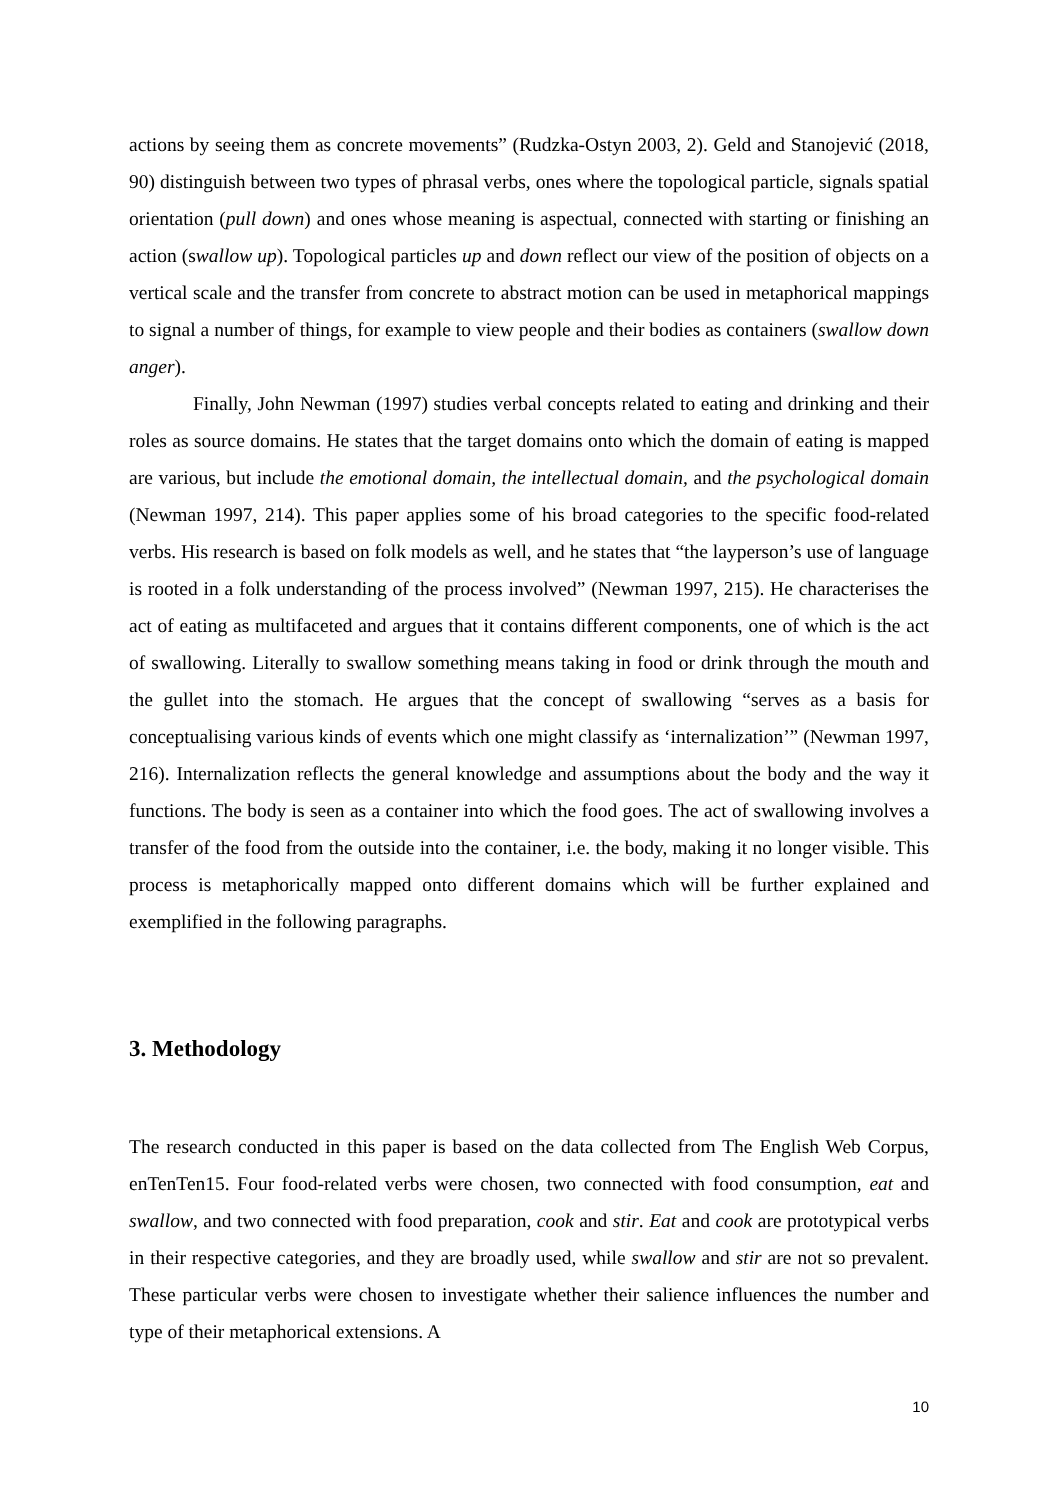actions by seeing them as concrete movements” (Rudzka-Ostyn 2003, 2). Geld and Stanojević (2018, 90) distinguish between two types of phrasal verbs, ones where the topological particle, signals spatial orientation (pull down) and ones whose meaning is aspectual, connected with starting or finishing an action (swallow up). Topological particles up and down reflect our view of the position of objects on a vertical scale and the transfer from concrete to abstract motion can be used in metaphorical mappings to signal a number of things, for example to view people and their bodies as containers (swallow down anger).
Finally, John Newman (1997) studies verbal concepts related to eating and drinking and their roles as source domains. He states that the target domains onto which the domain of eating is mapped are various, but include the emotional domain, the intellectual domain, and the psychological domain (Newman 1997, 214). This paper applies some of his broad categories to the specific food-related verbs. His research is based on folk models as well, and he states that “the layperson’s use of language is rooted in a folk understanding of the process involved” (Newman 1997, 215). He characterises the act of eating as multifaceted and argues that it contains different components, one of which is the act of swallowing. Literally to swallow something means taking in food or drink through the mouth and the gullet into the stomach. He argues that the concept of swallowing “serves as a basis for conceptualising various kinds of events which one might classify as ‘internalization’” (Newman 1997, 216). Internalization reflects the general knowledge and assumptions about the body and the way it functions. The body is seen as a container into which the food goes. The act of swallowing involves a transfer of the food from the outside into the container, i.e. the body, making it no longer visible. This process is metaphorically mapped onto different domains which will be further explained and exemplified in the following paragraphs.
3. Methodology
The research conducted in this paper is based on the data collected from The English Web Corpus, enTenTen15. Four food-related verbs were chosen, two connected with food consumption, eat and swallow, and two connected with food preparation, cook and stir. Eat and cook are prototypical verbs in their respective categories, and they are broadly used, while swallow and stir are not so prevalent. These particular verbs were chosen to investigate whether their salience influences the number and type of their metaphorical extensions. A
10